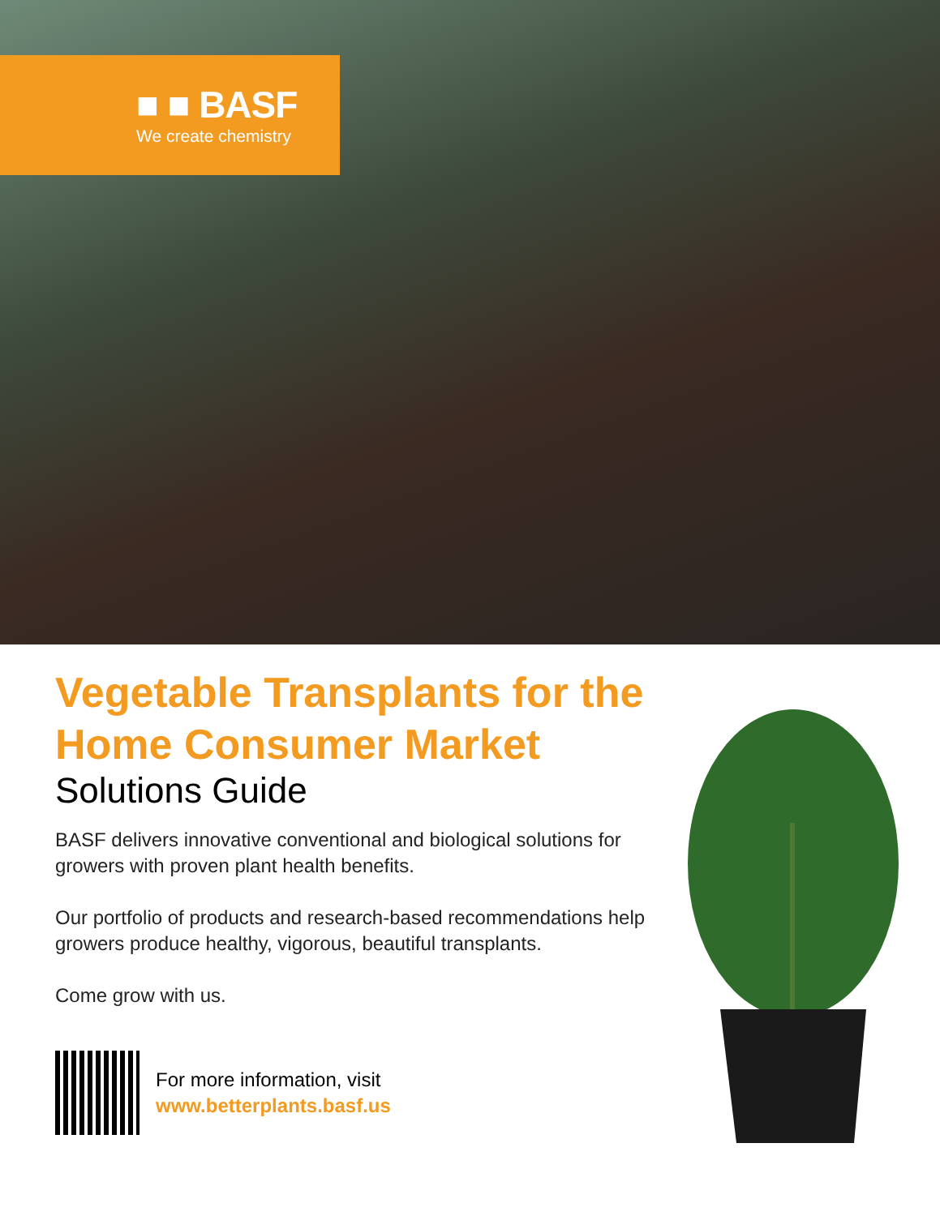■ ■ BASF
We create chemistry
Vegetable Transplants for the Home Consumer Market
Solutions Guide
BASF delivers innovative conventional and biological solutions for growers with proven plant health benefits.
Our portfolio of products and research-based recommendations help growers produce healthy, vigorous, beautiful transplants.
Come grow with us.
For more information, visit
www.betterplants.basf.us